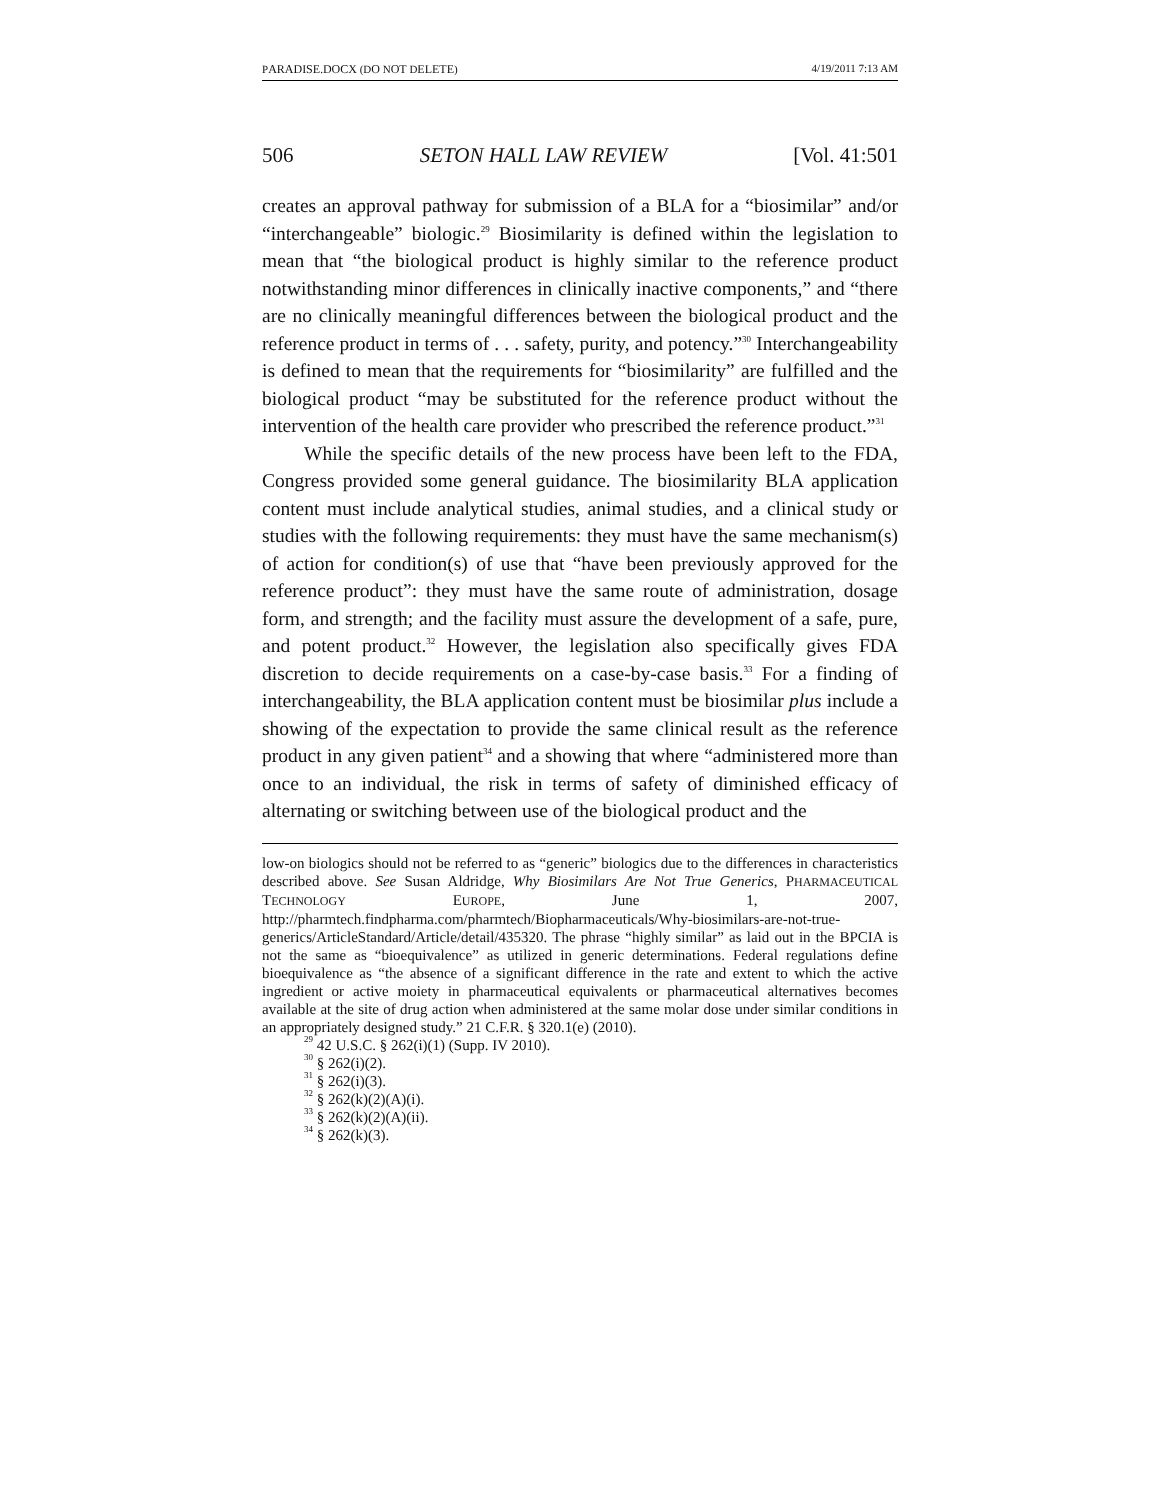PARADISE.DOCX (DO NOT DELETE) 4/19/2011 7:13 AM
506 SETON HALL LAW REVIEW [Vol. 41:501
creates an approval pathway for submission of a BLA for a “biosimilar” and/or “interchangeable” biologic.<sup>29</sup> Biosimilarity is defined within the legislation to mean that “the biological product is highly similar to the reference product notwithstanding minor differences in clinically inactive components,” and “there are no clinically meaningful differences between the biological product and the reference product in terms of . . . safety, purity, and potency.”<sup>30</sup> Interchangeability is defined to mean that the requirements for “biosimilarity” are fulfilled and the biological product “may be substituted for the reference product without the intervention of the health care provider who prescribed the reference product.”<sup>31</sup>
While the specific details of the new process have been left to the FDA, Congress provided some general guidance. The biosimilarity BLA application content must include analytical studies, animal studies, and a clinical study or studies with the following requirements: they must have the same mechanism(s) of action for condition(s) of use that “have been previously approved for the reference product”: they must have the same route of administration, dosage form, and strength; and the facility must assure the development of a safe, pure, and potent product.<sup>32</sup> However, the legislation also specifically gives FDA discretion to decide requirements on a case-by-case basis.<sup>33</sup> For a finding of interchangeability, the BLA application content must be biosimilar plus include a showing of the expectation to provide the same clinical result as the reference product in any given patient<sup>34</sup> and a showing that where “administered more than once to an individual, the risk in terms of safety of diminished efficacy of alternating or switching between use of the biological product and the
low-on biologics should not be referred to as “generic” biologics due to the differences in characteristics described above. See Susan Aldridge, Why Biosimilars Are Not True Generics, PHARMACEUTICAL TECHNOLOGY EUROPE, June 1, 2007, http://pharmtech.findpharma.com/pharmtech/Biopharmaceuticals/Why-biosimilars-are-not-true-generics/ArticleStandard/Article/detail/435320. The phrase “highly similar” as laid out in the BPCIA is not the same as “bioequivalence” as utilized in generic determinations. Federal regulations define bioequivalence as “the absence of a significant difference in the rate and extent to which the active ingredient or active moiety in pharmaceutical equivalents or pharmaceutical alternatives becomes available at the site of drug action when administered at the same molar dose under similar conditions in an appropriately designed study.” 21 C.F.R. § 320.1(e) (2010).
<sup>29</sup> 42 U.S.C. § 262(i)(1) (Supp. IV 2010).
<sup>30</sup> § 262(i)(2).
<sup>31</sup> § 262(i)(3).
<sup>32</sup> § 262(k)(2)(A)(i).
<sup>33</sup> § 262(k)(2)(A)(ii).
<sup>34</sup> § 262(k)(3).